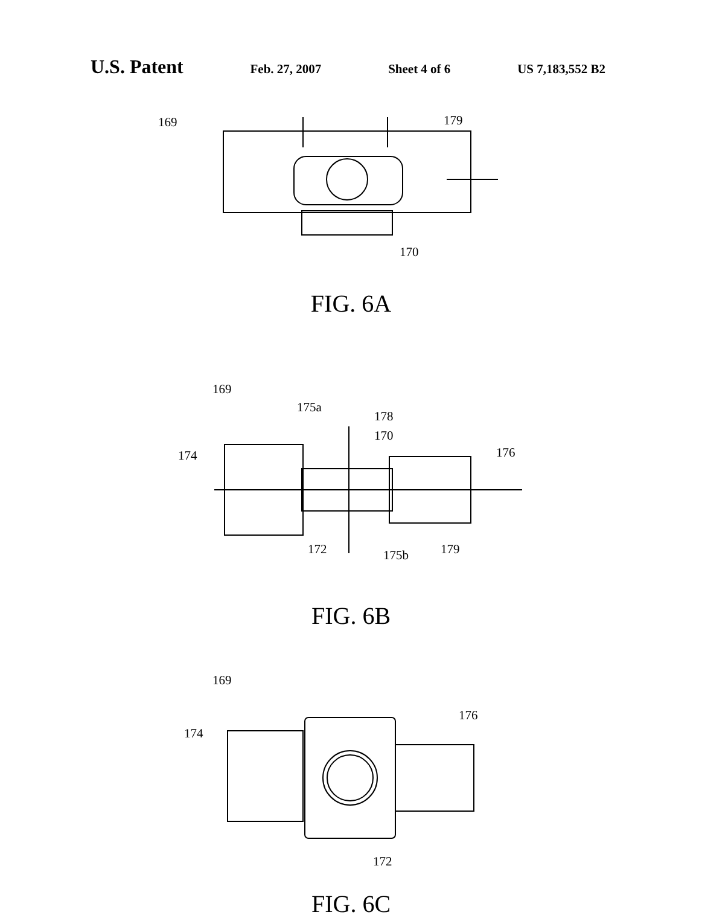U.S. Patent Feb. 27, 2007 Sheet 4 of 6 US 7,183,552 B2
169
179
170
FIG. 6A
169
175a
178
170
174
176
172
175b
179
FIG. 6B
169
174
176
172
FIG. 6C